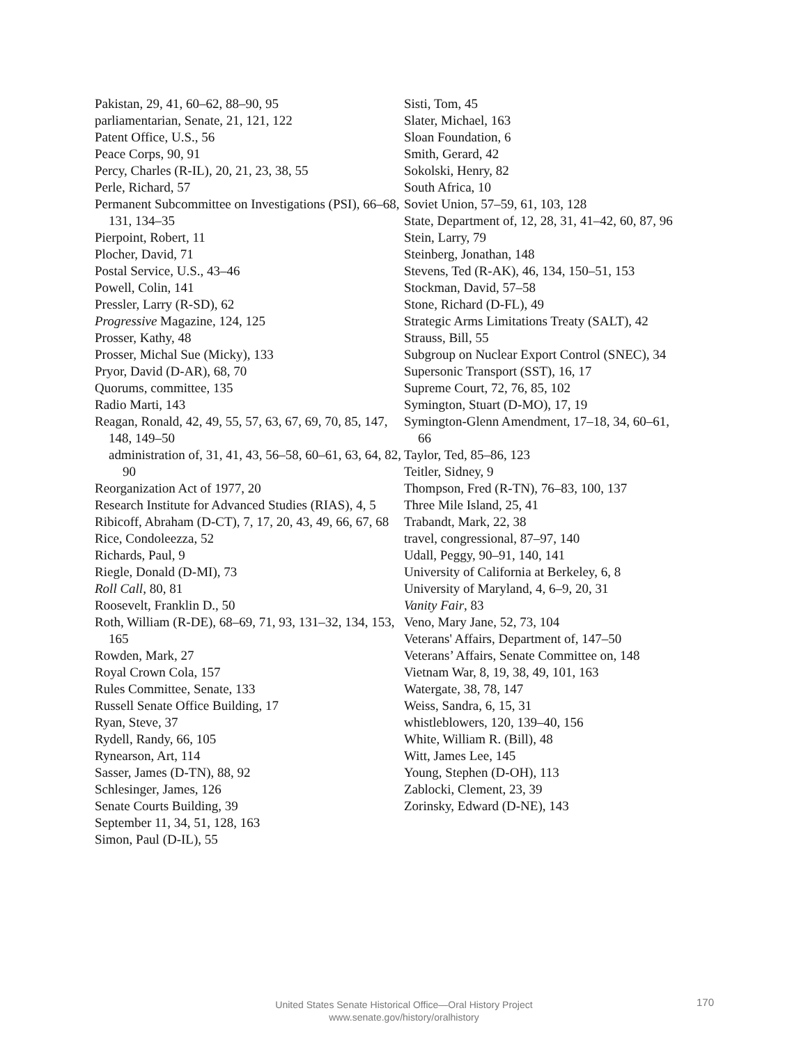Pakistan, 29, 41, 60–62, 88–90, 95
parliamentarian, Senate, 21, 121, 122
Patent Office, U.S., 56
Peace Corps, 90, 91
Percy, Charles (R-IL), 20, 21, 23, 38, 55
Perle, Richard, 57
Permanent Subcommittee on Investigations (PSI), 66–68, 131, 134–35
Pierpoint, Robert, 11
Plocher, David, 71
Postal Service, U.S., 43–46
Powell, Colin, 141
Pressler, Larry (R-SD), 62
Progressive Magazine, 124, 125
Prosser, Kathy, 48
Prosser, Michal Sue (Micky), 133
Pryor, David (D-AR), 68, 70
Quorums, committee, 135
Radio Marti, 143
Reagan, Ronald, 42, 49, 55, 57, 63, 67, 69, 70, 85, 147, 148, 149–50
administration of, 31, 41, 43, 56–58, 60–61, 63, 64, 82, 90
Reorganization Act of 1977, 20
Research Institute for Advanced Studies (RIAS), 4, 5
Ribicoff, Abraham (D-CT), 7, 17, 20, 43, 49, 66, 67, 68
Rice, Condoleezza, 52
Richards, Paul, 9
Riegle, Donald (D-MI), 73
Roll Call, 80, 81
Roosevelt, Franklin D., 50
Roth, William (R-DE), 68–69, 71, 93, 131–32, 134, 153, 165
Rowden, Mark, 27
Royal Crown Cola, 157
Rules Committee, Senate, 133
Russell Senate Office Building, 17
Ryan, Steve, 37
Rydell, Randy, 66, 105
Rynearson, Art, 114
Sasser, James (D-TN), 88, 92
Schlesinger, James, 126
Senate Courts Building, 39
September 11, 34, 51, 128, 163
Simon, Paul (D-IL), 55
Sisti, Tom, 45
Slater, Michael, 163
Sloan Foundation, 6
Smith, Gerard, 42
Sokolski, Henry, 82
South Africa, 10
Soviet Union, 57–59, 61, 103, 128
State, Department of, 12, 28, 31, 41–42, 60, 87, 96
Stein, Larry, 79
Steinberg, Jonathan, 148
Stevens, Ted (R-AK), 46, 134, 150–51, 153
Stockman, David, 57–58
Stone, Richard (D-FL), 49
Strategic Arms Limitations Treaty (SALT), 42
Strauss, Bill, 55
Subgroup on Nuclear Export Control (SNEC), 34
Supersonic Transport (SST), 16, 17
Supreme Court, 72, 76, 85, 102
Symington, Stuart (D-MO), 17, 19
Symington-Glenn Amendment, 17–18, 34, 60–61, 66
Taylor, Ted, 85–86, 123
Teitler, Sidney, 9
Thompson, Fred (R-TN), 76–83, 100, 137
Three Mile Island, 25, 41
Trabandt, Mark, 22, 38
travel, congressional, 87–97, 140
Udall, Peggy, 90–91, 140, 141
University of California at Berkeley, 6, 8
University of Maryland, 4, 6–9, 20, 31
Vanity Fair, 83
Veno, Mary Jane, 52, 73, 104
Veterans' Affairs, Department of, 147–50
Veterans’ Affairs, Senate Committee on, 148
Vietnam War, 8, 19, 38, 49, 101, 163
Watergate, 38, 78, 147
Weiss, Sandra, 6, 15, 31
whistleblowers, 120, 139–40, 156
White, William R. (Bill), 48
Witt, James Lee, 145
Young, Stephen (D-OH), 113
Zablocki, Clement, 23, 39
Zorinsky, Edward (D-NE), 143
United States Senate Historical Office—Oral History Project
www.senate.gov/history/oralhistory
170